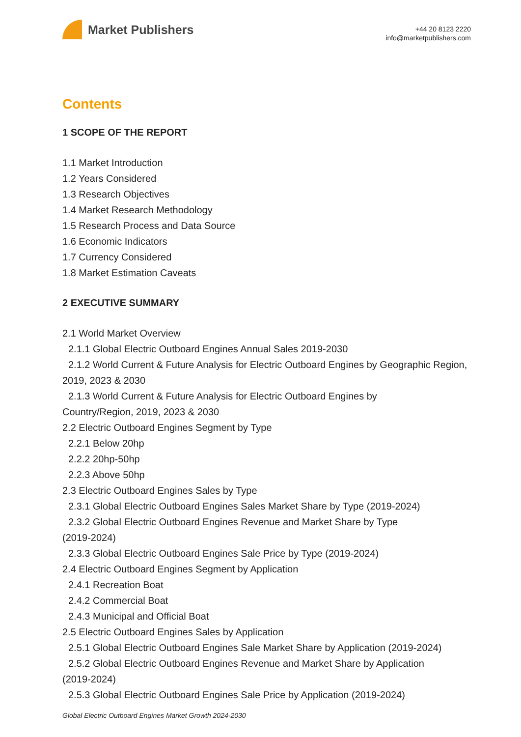Market Publishers
+44 20 8123 2220
info@marketpublishers.com
Contents
1 SCOPE OF THE REPORT
1.1 Market Introduction
1.2 Years Considered
1.3 Research Objectives
1.4 Market Research Methodology
1.5 Research Process and Data Source
1.6 Economic Indicators
1.7 Currency Considered
1.8 Market Estimation Caveats
2 EXECUTIVE SUMMARY
2.1 World Market Overview
2.1.1 Global Electric Outboard Engines Annual Sales 2019-2030
2.1.2 World Current & Future Analysis for Electric Outboard Engines by Geographic Region, 2019, 2023 & 2030
2.1.3 World Current & Future Analysis for Electric Outboard Engines by
Country/Region, 2019, 2023 & 2030
2.2 Electric Outboard Engines Segment by Type
2.2.1 Below 20hp
2.2.2 20hp-50hp
2.2.3 Above 50hp
2.3 Electric Outboard Engines Sales by Type
2.3.1 Global Electric Outboard Engines Sales Market Share by Type (2019-2024)
2.3.2 Global Electric Outboard Engines Revenue and Market Share by Type
(2019-2024)
2.3.3 Global Electric Outboard Engines Sale Price by Type (2019-2024)
2.4 Electric Outboard Engines Segment by Application
2.4.1 Recreation Boat
2.4.2 Commercial Boat
2.4.3 Municipal and Official Boat
2.5 Electric Outboard Engines Sales by Application
2.5.1 Global Electric Outboard Engines Sale Market Share by Application (2019-2024)
2.5.2 Global Electric Outboard Engines Revenue and Market Share by Application
(2019-2024)
2.5.3 Global Electric Outboard Engines Sale Price by Application (2019-2024)
Global Electric Outboard Engines Market Growth 2024-2030